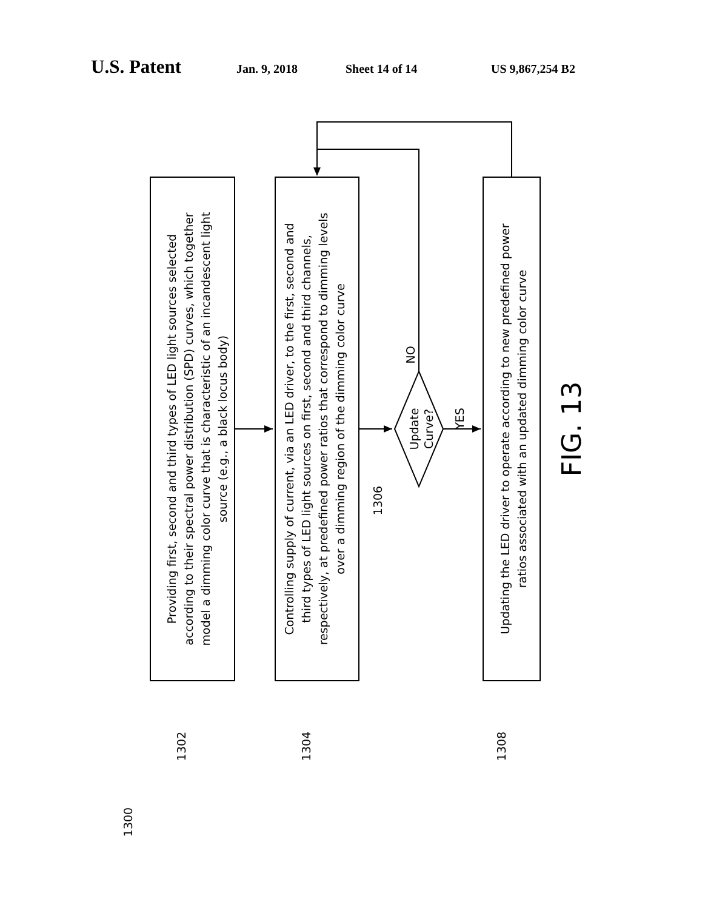U.S. Patent Jan. 9, 2018 Sheet 14 of 14 US 9,867,254 B2
Providing first, second and third types of LED light sources selected
according to their spectral power distribution (SPD) curves, which together
model a dimming color curve that is characteristic of an incandescent light
source (e.g., a black locus body)
Controlling supply of current, via an LED driver, to the first, second and
third types of LED light sources on first, second and third channels,
respectively, at predefined power ratios that correspond to dimming levels
over a dimming region of the dimming color curve
Update
Curve?
NO
YES
Updating the LED driver to operate according to new predefined power
ratios associated with an updated dimming color curve
1306
1302
1304
1308
1300
FIG. 13